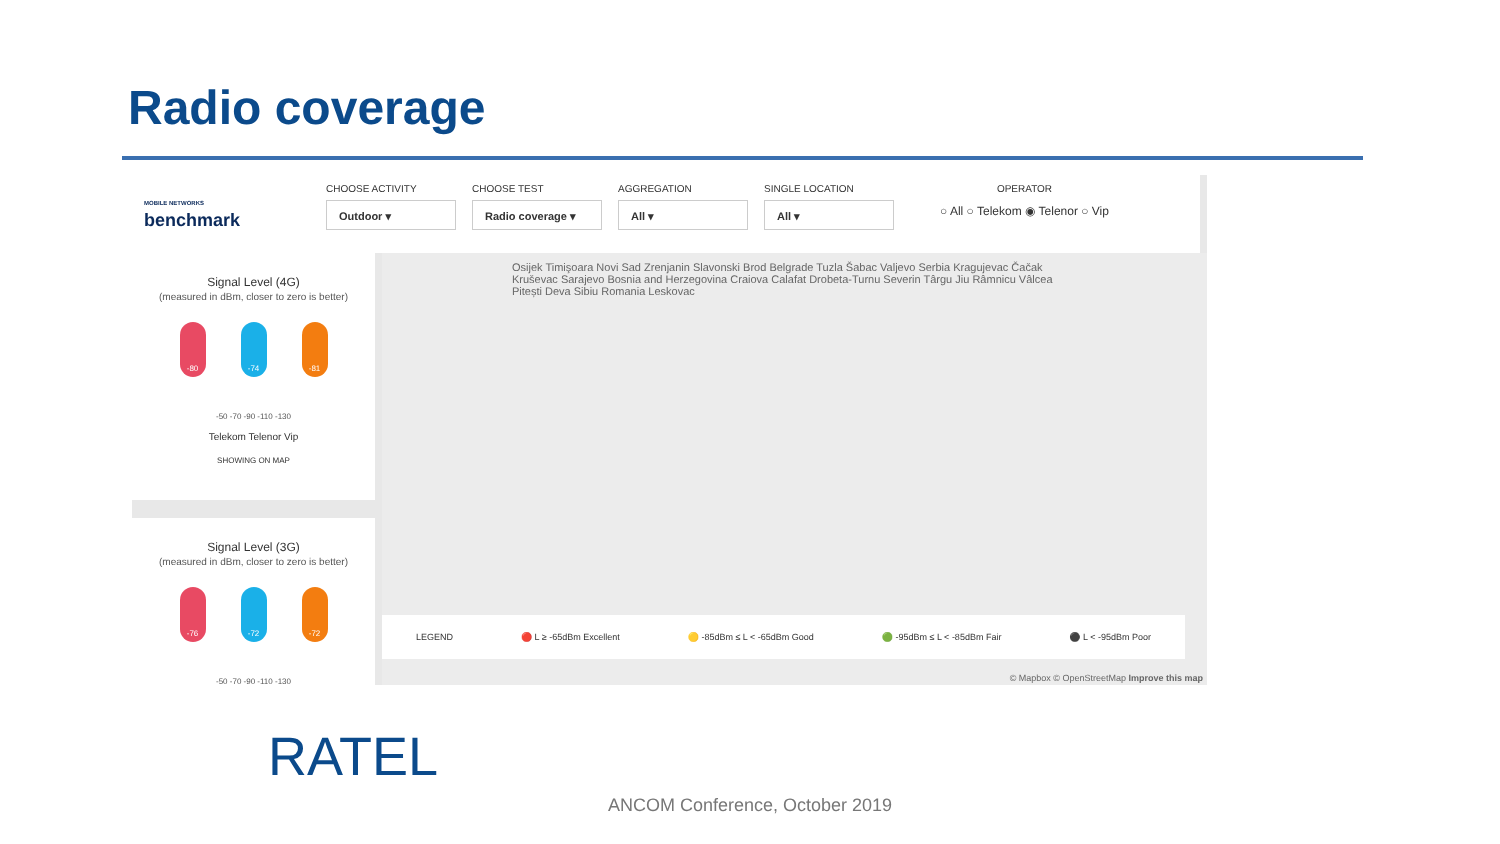Radio coverage
Osijek Timişoara Novi Sad Zrenjanin Slavonski Brod Belgrade Tuzla Šabac Valjevo Serbia Kragujevac Čačak Kruševac Sarajevo Bosnia and Herzegovina Craiova Calafat Drobeta-Turnu Severin Târgu Jiu Râmnicu Vâlcea Pitești Deva Sibiu Romania Leskovac
© Mapbox © OpenStreetMap Improve this map
MOBILE NETWORKS
benchmark
CHOOSE ACTIVITY
Outdoor ▾
CHOOSE TEST
Radio coverage ▾
AGGREGATION
All ▾
SINGLE LOCATION
All ▾
OPERATOR
○ All ○ Telekom ◉ Telenor ○ Vip
Signal Level (4G)
(measured in dBm, closer to zero is better)
-80 -74 -81
-50 -70 -90 -110 -130
Telekom Telenor Vip
SHOWING ON MAP
Signal Level (3G)
(measured in dBm, closer to zero is better)
-76 -72 -72
-50 -70 -90 -110 -130
LEGEND 🔴 L ≥ -65dBm Excellent 🟡 -85dBm ≤ L < -65dBm Good 🟢 -95dBm ≤ L < -85dBm Fair ⚫ L < -95dBm Poor
RATEL
ANCOM Conference, October 2019